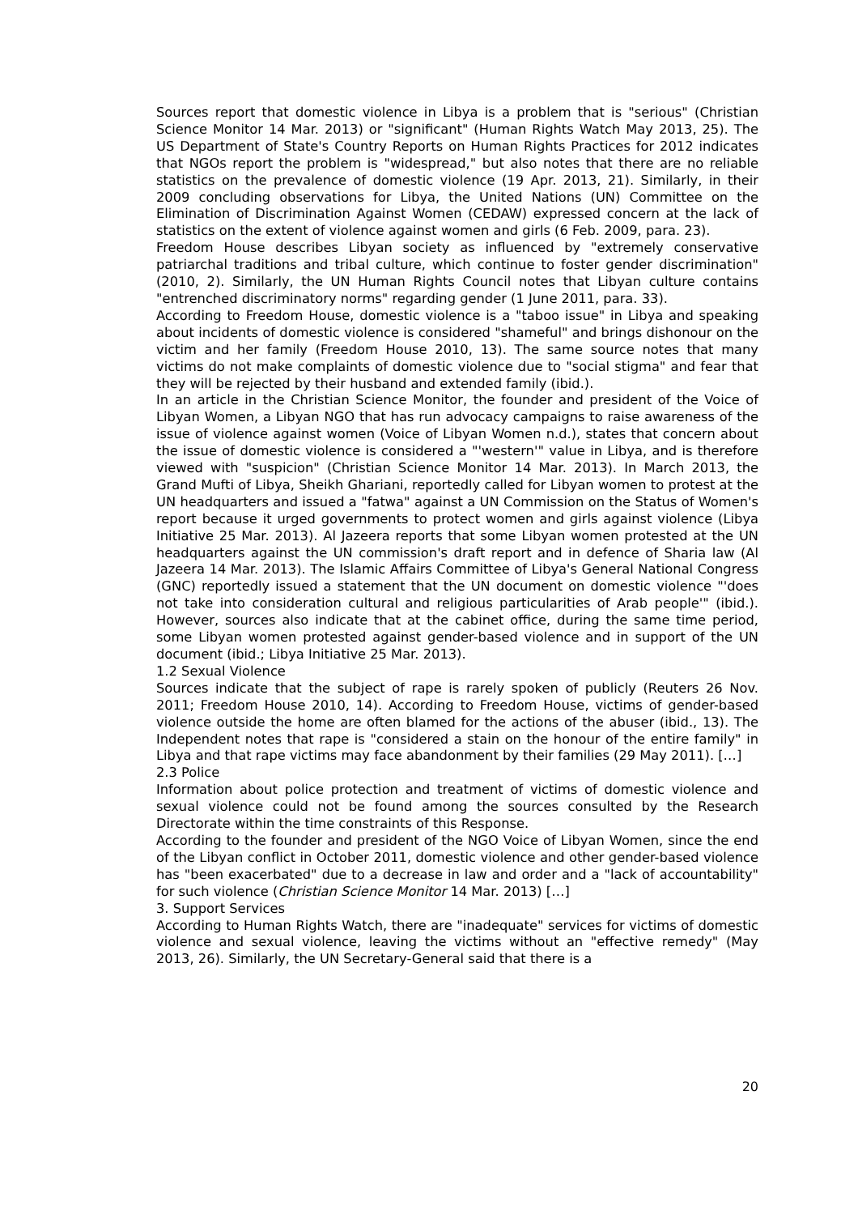Sources report that domestic violence in Libya is a problem that is "serious" (Christian Science Monitor 14 Mar. 2013) or "significant" (Human Rights Watch May 2013, 25). The US Department of State's Country Reports on Human Rights Practices for 2012 indicates that NGOs report the problem is "widespread," but also notes that there are no reliable statistics on the prevalence of domestic violence (19 Apr. 2013, 21). Similarly, in their 2009 concluding observations for Libya, the United Nations (UN) Committee on the Elimination of Discrimination Against Women (CEDAW) expressed concern at the lack of statistics on the extent of violence against women and girls (6 Feb. 2009, para. 23).
Freedom House describes Libyan society as influenced by "extremely conservative patriarchal traditions and tribal culture, which continue to foster gender discrimination" (2010, 2). Similarly, the UN Human Rights Council notes that Libyan culture contains "entrenched discriminatory norms" regarding gender (1 June 2011, para. 33).
According to Freedom House, domestic violence is a "taboo issue" in Libya and speaking about incidents of domestic violence is considered "shameful" and brings dishonour on the victim and her family (Freedom House 2010, 13). The same source notes that many victims do not make complaints of domestic violence due to "social stigma" and fear that they will be rejected by their husband and extended family (ibid.).
In an article in the Christian Science Monitor, the founder and president of the Voice of Libyan Women, a Libyan NGO that has run advocacy campaigns to raise awareness of the issue of violence against women (Voice of Libyan Women n.d.), states that concern about the issue of domestic violence is considered a "'western'" value in Libya, and is therefore viewed with "suspicion" (Christian Science Monitor 14 Mar. 2013). In March 2013, the Grand Mufti of Libya, Sheikh Ghariani, reportedly called for Libyan women to protest at the UN headquarters and issued a "fatwa" against a UN Commission on the Status of Women's report because it urged governments to protect women and girls against violence (Libya Initiative 25 Mar. 2013). Al Jazeera reports that some Libyan women protested at the UN headquarters against the UN commission's draft report and in defence of Sharia law (Al Jazeera 14 Mar. 2013). The Islamic Affairs Committee of Libya's General National Congress (GNC) reportedly issued a statement that the UN document on domestic violence "'does not take into consideration cultural and religious particularities of Arab people'" (ibid.). However, sources also indicate that at the cabinet office, during the same time period, some Libyan women protested against gender-based violence and in support of the UN document (ibid.; Libya Initiative 25 Mar. 2013).
1.2 Sexual Violence
Sources indicate that the subject of rape is rarely spoken of publicly (Reuters 26 Nov. 2011; Freedom House 2010, 14). According to Freedom House, victims of gender-based violence outside the home are often blamed for the actions of the abuser (ibid., 13). The Independent notes that rape is "considered a stain on the honour of the entire family" in Libya and that rape victims may face abandonment by their families (29 May 2011). […]
2.3 Police
Information about police protection and treatment of victims of domestic violence and sexual violence could not be found among the sources consulted by the Research Directorate within the time constraints of this Response.
According to the founder and president of the NGO Voice of Libyan Women, since the end of the Libyan conflict in October 2011, domestic violence and other gender-based violence has "been exacerbated" due to a decrease in law and order and a "lack of accountability" for such violence (Christian Science Monitor 14 Mar. 2013) […]
3. Support Services
According to Human Rights Watch, there are "inadequate" services for victims of domestic violence and sexual violence, leaving the victims without an "effective remedy" (May 2013, 26). Similarly, the UN Secretary-General said that there is a
20